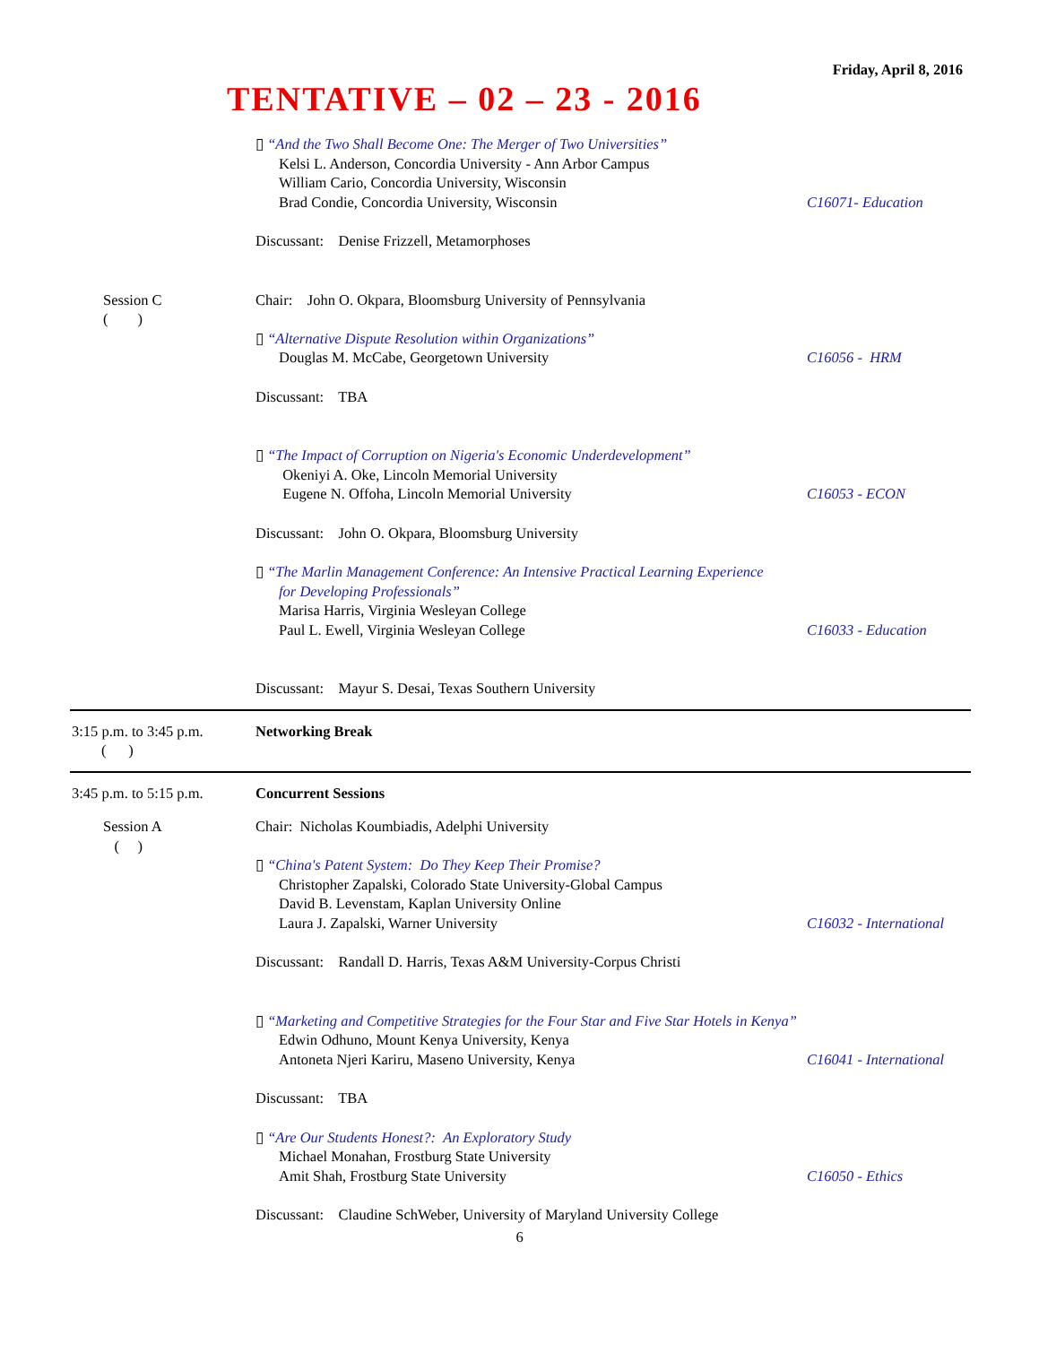Friday, April 8, 2016
TENTATIVE – 02 – 23 - 2016
▯ “And the Two Shall Become One: The Merger of Two Universities”
Kelsi L. Anderson, Concordia University - Ann Arbor Campus
William Cario, Concordia University, Wisconsin
Brad Condie, Concordia University, Wisconsin
C16071- Education
Discussant: Denise Frizzell, Metamorphoses
Session C
( )
Chair: John O. Okpara, Bloomsburg University of Pennsylvania
▯ “Alternative Dispute Resolution within Organizations”
Douglas M. McCabe, Georgetown University
C16056 - HRM
Discussant: TBA
▯ “The Impact of Corruption on Nigeria's Economic Underdevelopment”
Okeniyi A. Oke, Lincoln Memorial University
Eugene N. Offoha, Lincoln Memorial University
C16053 - ECON
Discussant: John O. Okpara, Bloomsburg University
▯ “The Marlin Management Conference: An Intensive Practical Learning Experience
for Developing Professionals”
Marisa Harris, Virginia Wesleyan College
Paul L. Ewell, Virginia Wesleyan College
C16033 - Education
Discussant: Mayur S. Desai, Texas Southern University
3:15 p.m. to 3:45 p.m.
( )
Networking Break
3:45 p.m. to 5:15 p.m. Concurrent Sessions
Session A
( )
Chair: Nicholas Koumbiadis, Adelphi University
▯ “China's Patent System: Do They Keep Their Promise?
Christopher Zapalski, Colorado State University-Global Campus
David B. Levenstam, Kaplan University Online
Laura J. Zapalski, Warner University
C16032 - International
Discussant: Randall D. Harris, Texas A&M University-Corpus Christi
▯ “Marketing and Competitive Strategies for the Four Star and Five Star Hotels in Kenya”
Edwin Odhuno, Mount Kenya University, Kenya
Antoneta Njeri Kariru, Maseno University, Kenya
C16041 - International
Discussant: TBA
▯ “Are Our Students Honest?: An Exploratory Study
Michael Monahan, Frostburg State University
Amit Shah, Frostburg State University
C16050 - Ethics
Discussant: Claudine SchWeber, University of Maryland University College
6